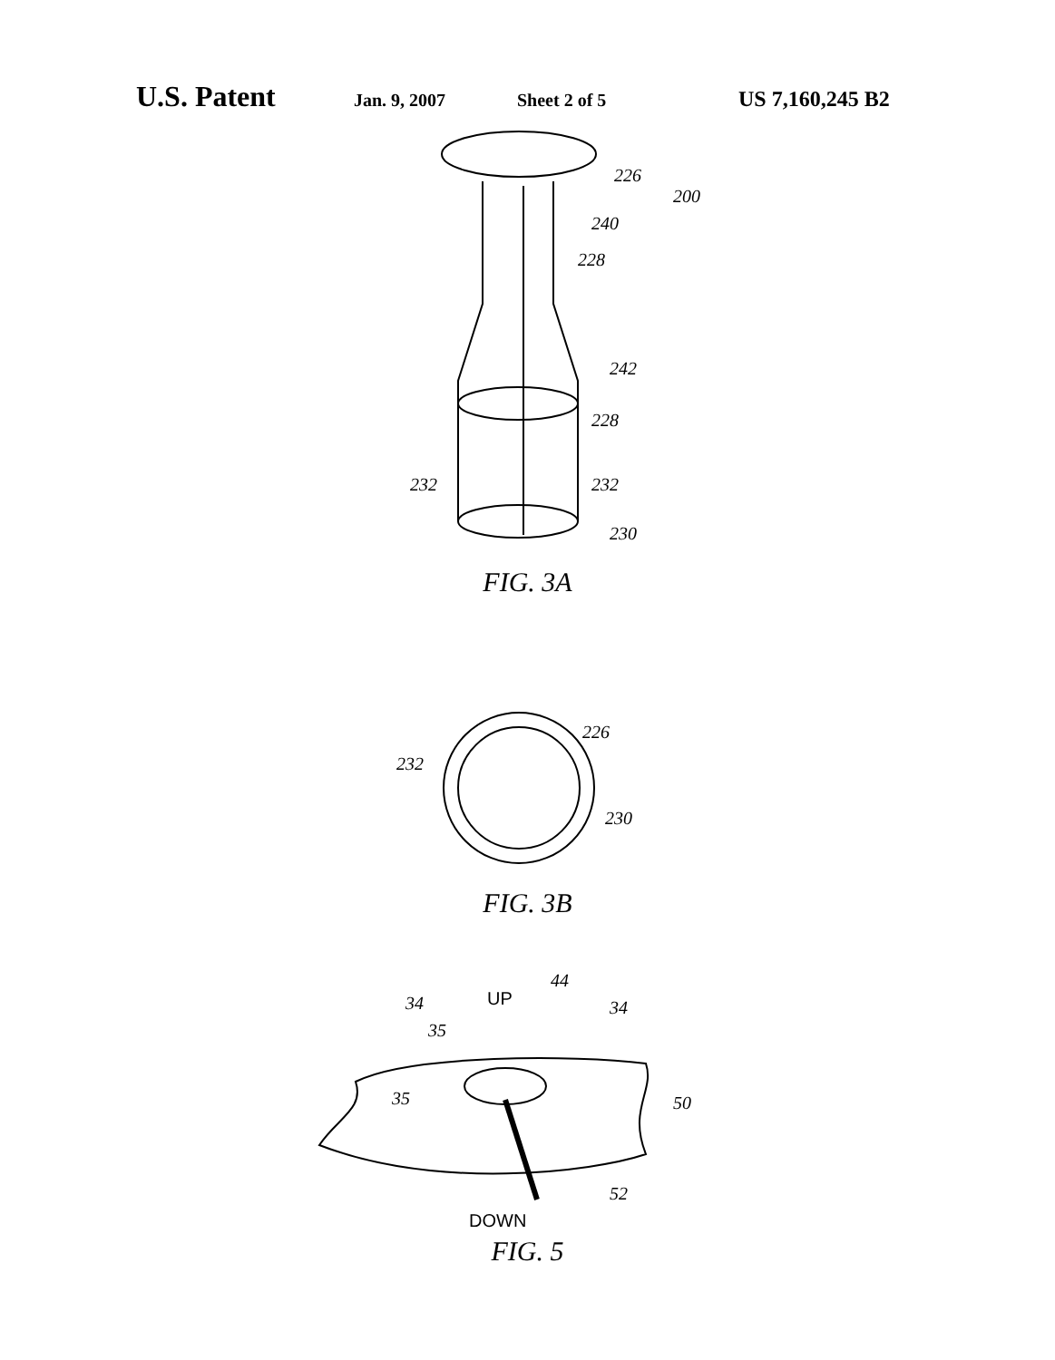U.S. Patent Jan. 9, 2007 Sheet 2 of 5 US 7,160,245 B2
226
200
240
228
242
228
232
232
230
FIG. 3A
226
232
230
FIG. 3B
34
34
35
44
35
50
52
UP
DOWN
FIG. 5